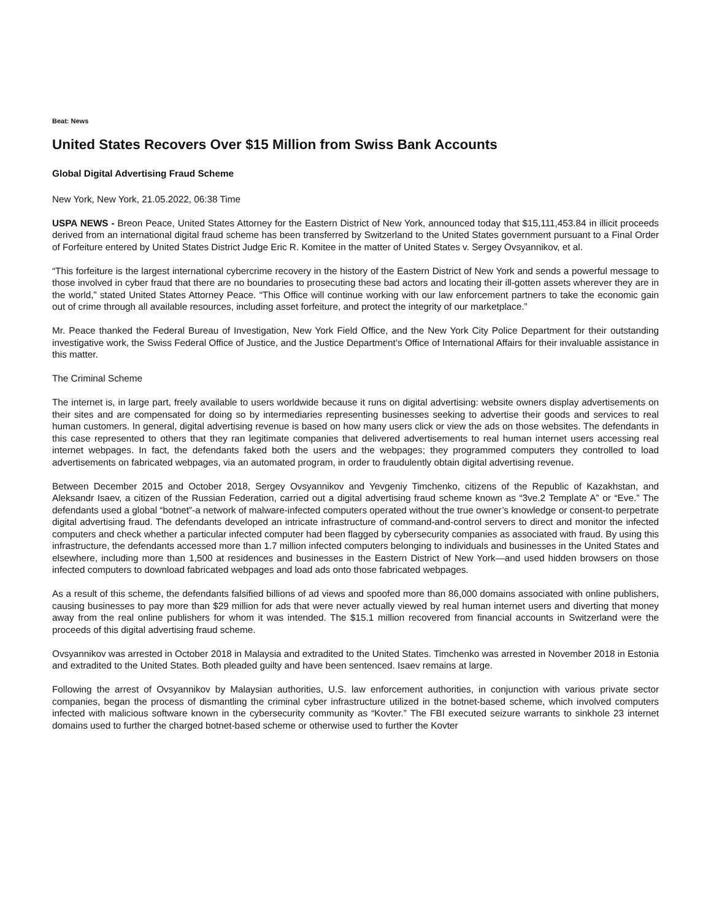Beat: News
United States Recovers Over $15 Million from Swiss Bank Accounts
Global Digital Advertising Fraud Scheme
New York, New York, 21.05.2022, 06:38 Time
USPA NEWS - Breon Peace, United States Attorney for the Eastern District of New York, announced today that $15,111,453.84 in illicit proceeds derived from an international digital fraud scheme has been transferred by Switzerland to the United States government pursuant to a Final Order of Forfeiture entered by United States District Judge Eric R. Komitee in the matter of United States v. Sergey Ovsyannikov, et al.
“This forfeiture is the largest international cybercrime recovery in the history of the Eastern District of New York and sends a powerful message to those involved in cyber fraud that there are no boundaries to prosecuting these bad actors and locating their ill-gotten assets wherever they are in the world,” stated United States Attorney Peace. “This Office will continue working with our law enforcement partners to take the economic gain out of crime through all available resources, including asset forfeiture, and protect the integrity of our marketplace.”
Mr. Peace thanked the Federal Bureau of Investigation, New York Field Office, and the New York City Police Department for their outstanding investigative work, the Swiss Federal Office of Justice, and the Justice Department’s Office of International Affairs for their invaluable assistance in this matter.
The Criminal Scheme
The internet is, in large part, freely available to users worldwide because it runs on digital advertising: website owners display advertisements on their sites and are compensated for doing so by intermediaries representing businesses seeking to advertise their goods and services to real human customers. In general, digital advertising revenue is based on how many users click or view the ads on those websites. The defendants in this case represented to others that they ran legitimate companies that delivered advertisements to real human internet users accessing real internet webpages. In fact, the defendants faked both the users and the webpages; they programmed computers they controlled to load advertisements on fabricated webpages, via an automated program, in order to fraudulently obtain digital advertising revenue.
Between December 2015 and October 2018, Sergey Ovsyannikov and Yevgeniy Timchenko, citizens of the Republic of Kazakhstan, and Aleksandr Isaev, a citizen of the Russian Federation, carried out a digital advertising fraud scheme known as “3ve.2 Template A” or “Eve.” The defendants used a global “botnet”-a network of malware-infected computers operated without the true owner’s knowledge or consent-to perpetrate digital advertising fraud. The defendants developed an intricate infrastructure of command-and-control servers to direct and monitor the infected computers and check whether a particular infected computer had been flagged by cybersecurity companies as associated with fraud. By using this infrastructure, the defendants accessed more than 1.7 million infected computers belonging to individuals and businesses in the United States and elsewhere, including more than 1,500 at residences and businesses in the Eastern District of New York—and used hidden browsers on those infected computers to download fabricated webpages and load ads onto those fabricated webpages.
As a result of this scheme, the defendants falsified billions of ad views and spoofed more than 86,000 domains associated with online publishers, causing businesses to pay more than $29 million for ads that were never actually viewed by real human internet users and diverting that money away from the real online publishers for whom it was intended. The $15.1 million recovered from financial accounts in Switzerland were the proceeds of this digital advertising fraud scheme.
Ovsyannikov was arrested in October 2018 in Malaysia and extradited to the United States. Timchenko was arrested in November 2018 in Estonia and extradited to the United States. Both pleaded guilty and have been sentenced. Isaev remains at large.
Following the arrest of Ovsyannikov by Malaysian authorities, U.S. law enforcement authorities, in conjunction with various private sector companies, began the process of dismantling the criminal cyber infrastructure utilized in the botnet-based scheme, which involved computers infected with malicious software known in the cybersecurity community as “Kovter.” The FBI executed seizure warrants to sinkhole 23 internet domains used to further the charged botnet-based scheme or otherwise used to further the Kovter